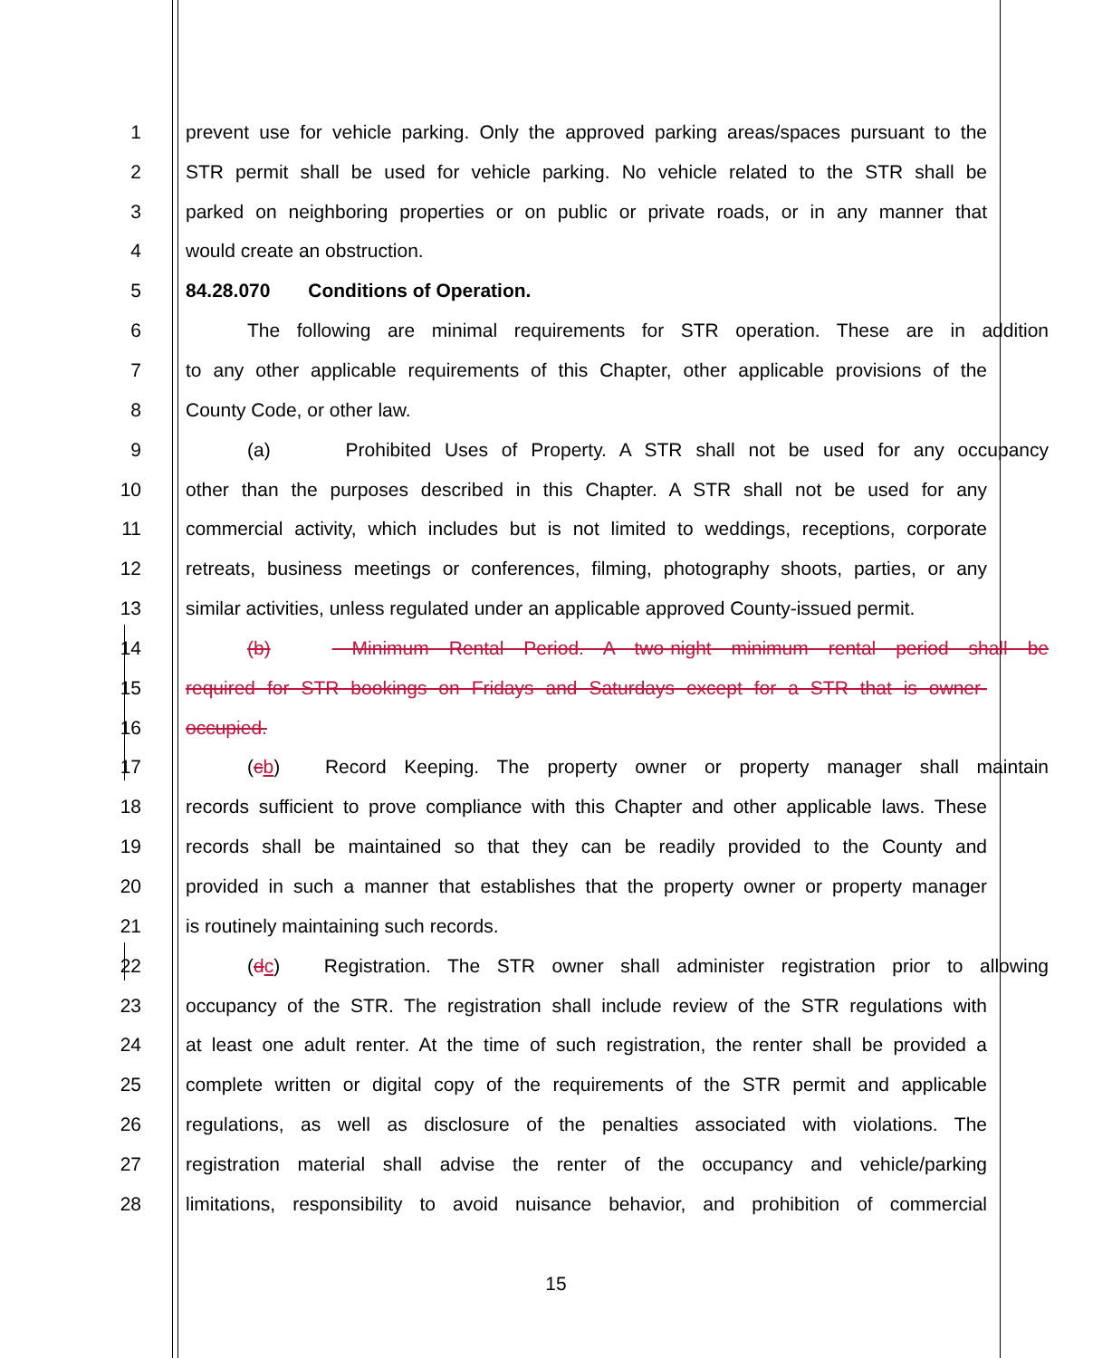1 prevent use for vehicle parking. Only the approved parking areas/spaces pursuant to the
2 STR permit shall be used for vehicle parking. No vehicle related to the STR shall be
3 parked on neighboring properties or on public or private roads, or in any manner that
4 would create an obstruction.
5 84.28.070 Conditions of Operation.
6 The following are minimal requirements for STR operation. These are in addition
7 to any other applicable requirements of this Chapter, other applicable provisions of the
8 County Code, or other law.
9 (a) Prohibited Uses of Property. A STR shall not be used for any occupancy
10 other than the purposes described in this Chapter. A STR shall not be used for any
11 commercial activity, which includes but is not limited to weddings, receptions, corporate
12 retreats, business meetings or conferences, filming, photography shoots, parties, or any
13 similar activities, unless regulated under an applicable approved County-issued permit.
14 (b) Minimum Rental Period. A two-night minimum rental period shall be
15 required for STR bookings on Fridays and Saturdays except for a STR that is owner-
16 occupied.
17 (cb) Record Keeping. The property owner or property manager shall maintain
18 records sufficient to prove compliance with this Chapter and other applicable laws. These
19 records shall be maintained so that they can be readily provided to the County and
20 provided in such a manner that establishes that the property owner or property manager
21 is routinely maintaining such records.
22 (dc) Registration. The STR owner shall administer registration prior to allowing
23 occupancy of the STR. The registration shall include review of the STR regulations with
24 at least one adult renter. At the time of such registration, the renter shall be provided a
25 complete written or digital copy of the requirements of the STR permit and applicable
26 regulations, as well as disclosure of the penalties associated with violations. The
27 registration material shall advise the renter of the occupancy and vehicle/parking
28 limitations, responsibility to avoid nuisance behavior, and prohibition of commercial
15